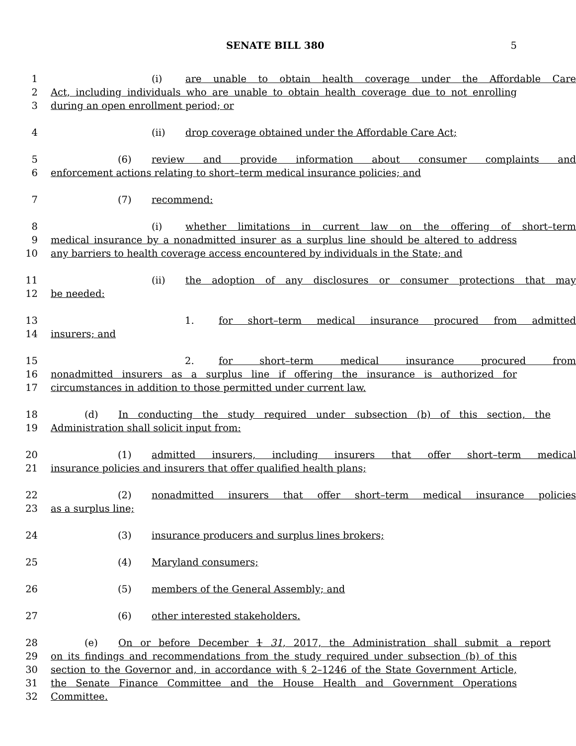SENATE BILL 380 5
1 (i) are unable to obtain health coverage under the Affordable Care
2 Act, including individuals who are unable to obtain health coverage due to not enrolling
3 during an open enrollment period; or
4 (ii) drop coverage obtained under the Affordable Care Act;
5 (6) review and provide information about consumer complaints and
6 enforcement actions relating to short–term medical insurance policies; and
7 (7) recommend:
8 (i) whether limitations in current law on the offering of short–term
9 medical insurance by a nonadmitted insurer as a surplus line should be altered to address
10 any barriers to health coverage access encountered by individuals in the State; and
11 (ii) the adoption of any disclosures or consumer protections that may
12 be needed:
13 1. for short–term medical insurance procured from admitted
14 insurers; and
15 2. for short–term medical insurance procured from
16 nonadmitted insurers as a surplus line if offering the insurance is authorized for
17 circumstances in addition to those permitted under current law.
18 (d) In conducting the study required under subsection (b) of this section, the
19 Administration shall solicit input from:
20 (1) admitted insurers, including insurers that offer short–term medical
21 insurance policies and insurers that offer qualified health plans;
22 (2) nonadmitted insurers that offer short–term medical insurance policies
23 as a surplus line;
24 (3) insurance producers and surplus lines brokers;
25 (4) Maryland consumers;
26 (5) members of the General Assembly; and
27 (6) other interested stakeholders.
28 (e) On or before December 1 31, 2017, the Administration shall submit a report
29 on its findings and recommendations from the study required under subsection (b) of this
30 section to the Governor and, in accordance with § 2–1246 of the State Government Article,
31 the Senate Finance Committee and the House Health and Government Operations
32 Committee.